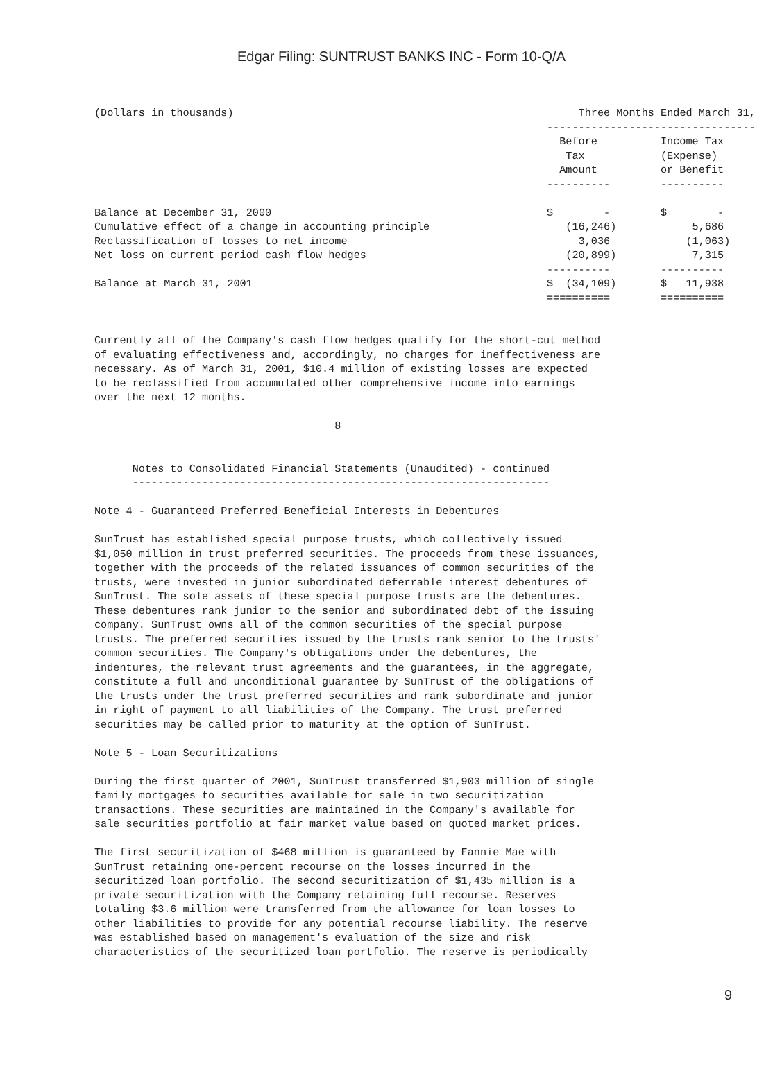Edgar Filing: SUNTRUST BANKS INC - Form 10-Q/A
| (Dollars in thousands) | Three Months Ended March 31, | |
| --- | --- | --- |
| | --------------------------------- | |
| | Before Tax Amount ---------- | Income Tax (Expense) or Benefit ---------- |
| Balance at December 31, 2000 | $ - | $ - |
| Cumulative effect of a change in accounting principle | (16,246) | 5,686 |
| Reclassification of losses to net income | 3,036 | (1,063) |
| Net loss on current period cash flow hedges | (20,899) | 7,315 |
| | ---------- | ---------- |
| Balance at March 31, 2001 | $ (34,109) | $ 11,938 |
| | ========== | ========== |
Currently all of the Company's cash flow hedges qualify for the short-cut method
of evaluating effectiveness and, accordingly, no charges for ineffectiveness are
necessary. As of March 31, 2001, $10.4 million of existing losses are expected
to be reclassified from accumulated other comprehensive income into earnings
over the next 12 months.

                                      8


      Notes to Consolidated Financial Statements (Unaudited) - continued
      ------------------------------------------------------------------

Note 4 - Guaranteed Preferred Beneficial Interests in Debentures

SunTrust has established special purpose trusts, which collectively issued
$1,050 million in trust preferred securities. The proceeds from these issuances,
together with the proceeds of the related issuances of common securities of the
trusts, were invested in junior subordinated deferrable interest debentures of
SunTrust. The sole assets of these special purpose trusts are the debentures.
These debentures rank junior to the senior and subordinated debt of the issuing
company. SunTrust owns all of the common securities of the special purpose
trusts. The preferred securities issued by the trusts rank senior to the trusts'
common securities. The Company's obligations under the debentures, the
indentures, the relevant trust agreements and the guarantees, in the aggregate,
constitute a full and unconditional guarantee by SunTrust of the obligations of
the trusts under the trust preferred securities and rank subordinate and junior
in right of payment to all liabilities of the Company. The trust preferred
securities may be called prior to maturity at the option of SunTrust.

Note 5 - Loan Securitizations

During the first quarter of 2001, SunTrust transferred $1,903 million of single
family mortgages to securities available for sale in two securitization
transactions. These securities are maintained in the Company's available for
sale securities portfolio at fair market value based on quoted market prices.

The first securitization of $468 million is guaranteed by Fannie Mae with
SunTrust retaining one-percent recourse on the losses incurred in the
securitized loan portfolio. The second securitization of $1,435 million is a
private securitization with the Company retaining full recourse. Reserves
totaling $3.6 million were transferred from the allowance for loan losses to
other liabilities to provide for any potential recourse liability. The reserve
was established based on management's evaluation of the size and risk
characteristics of the securitized loan portfolio. The reserve is periodically
9